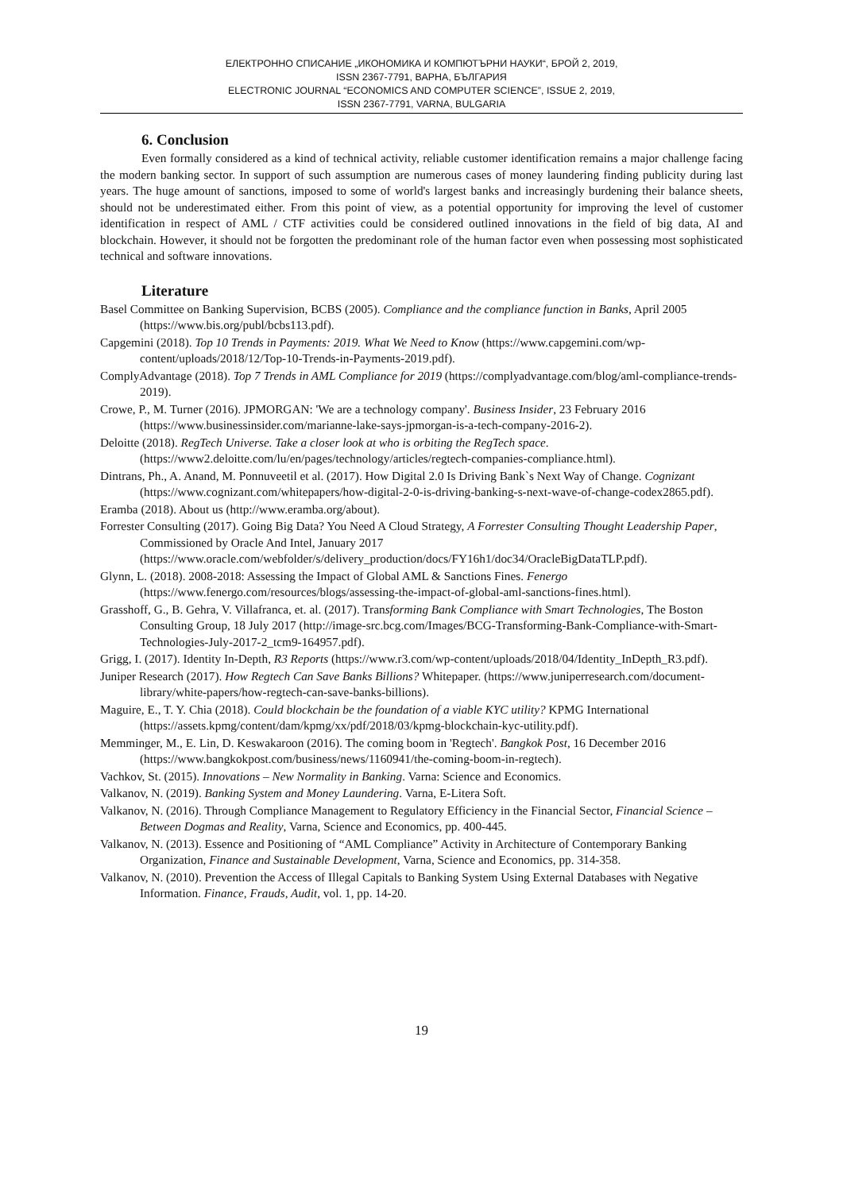ЕЛЕКТРОННО СПИСАНИЕ „ИКОНОМИКА И КОМПЮТЪРНИ НАУКИ“, БРОЙ 2, 2019,
ISSN 2367-7791, ВАРНА, БЪЛГАРИЯ
ELECTRONIC JOURNAL “ECONOMICS AND COMPUTER SCIENCE”, ISSUE 2, 2019,
ISSN 2367-7791, VARNA, BULGARIA
6. Conclusion
Even formally considered as a kind of technical activity, reliable customer identification remains a major challenge facing the modern banking sector. In support of such assumption are numerous cases of money laundering finding publicity during last years. The huge amount of sanctions, imposed to some of world's largest banks and increasingly burdening their balance sheets, should not be underestimated either. From this point of view, as a potential opportunity for improving the level of customer identification in respect of AML / CTF activities could be considered outlined innovations in the field of big data, AI and blockchain. However, it should not be forgotten the predominant role of the human factor even when possessing most sophisticated technical and software innovations.
Literature
Basel Committee on Banking Supervision, BCBS (2005). Compliance and the compliance function in Banks, April 2005 (https://www.bis.org/publ/bcbs113.pdf).
Capgemini (2018). Top 10 Trends in Payments: 2019. What We Need to Know (https://www.capgemini.com/wp-content/uploads/2018/12/Top-10-Trends-in-Payments-2019.pdf).
ComplyAdvantage (2018). Top 7 Trends in AML Compliance for 2019 (https://complyadvantage.com/blog/aml-compliance-trends-2019).
Crowe, P., M. Turner (2016). JPMORGAN: 'We are a technology company'. Business Insider, 23 February 2016 (https://www.businessinsider.com/marianne-lake-says-jpmorgan-is-a-tech-company-2016-2).
Deloitte (2018). RegTech Universe. Take a closer look at who is orbiting the RegTech space. (https://www2.deloitte.com/lu/en/pages/technology/articles/regtech-companies-compliance.html).
Dintrans, Ph., A. Anand, M. Ponnuveetil et al. (2017). How Digital 2.0 Is Driving Bank`s Next Way of Change. Cognizant (https://www.cognizant.com/whitepapers/how-digital-2-0-is-driving-banking-s-next-wave-of-change-codex2865.pdf).
Eramba (2018). About us (http://www.eramba.org/about).
Forrester Consulting (2017). Going Big Data? You Need A Cloud Strategy, A Forrester Consulting Thought Leadership Paper, Commissioned by Oracle And Intel, January 2017 (https://www.oracle.com/webfolder/s/delivery_production/docs/FY16h1/doc34/OracleBigDataTLP.pdf).
Glynn, L. (2018). 2008-2018: Assessing the Impact of Global AML & Sanctions Fines. Fenergo (https://www.fenergo.com/resources/blogs/assessing-the-impact-of-global-aml-sanctions-fines.html).
Grasshoff, G., B. Gehra, V. Villafranca, et. al. (2017). Transforming Bank Compliance with Smart Technologies, The Boston Consulting Group, 18 July 2017 (http://image-src.bcg.com/Images/BCG-Transforming-Bank-Compliance-with-Smart-Technologies-July-2017-2_tcm9-164957.pdf).
Grigg, I. (2017). Identity In-Depth, R3 Reports (https://www.r3.com/wp-content/uploads/2018/04/Identity_InDepth_R3.pdf).
Juniper Research (2017). How Regtech Can Save Banks Billions? Whitepaper. (https://www.juniperresearch.com/document-library/white-papers/how-regtech-can-save-banks-billions).
Maguire, E., T. Y. Chia (2018). Could blockchain be the foundation of a viable KYC utility? KPMG International (https://assets.kpmg/content/dam/kpmg/xx/pdf/2018/03/kpmg-blockchain-kyc-utility.pdf).
Memminger, M., E. Lin, D. Keswakaroon (2016). The coming boom in 'Regtech'. Bangkok Post, 16 December 2016 (https://www.bangkokpost.com/business/news/1160941/the-coming-boom-in-regtech).
Vachkov, St. (2015). Innovations – New Normality in Banking. Varna: Science and Economics.
Valkanov, N. (2019). Banking System and Money Laundering. Varna, E-Litera Soft.
Valkanov, N. (2016). Through Compliance Management to Regulatory Efficiency in the Financial Sector, Financial Science – Between Dogmas and Reality, Varna, Science and Economics, pp. 400-445.
Valkanov, N. (2013). Essence and Positioning of “AML Compliance” Activity in Architecture of Contemporary Banking Organization, Finance and Sustainable Development, Varna, Science and Economics, pp. 314-358.
Valkanov, N. (2010). Prevention the Access of Illegal Capitals to Banking System Using External Databases with Negative Information. Finance, Frauds, Audit, vol. 1, pp. 14-20.
19